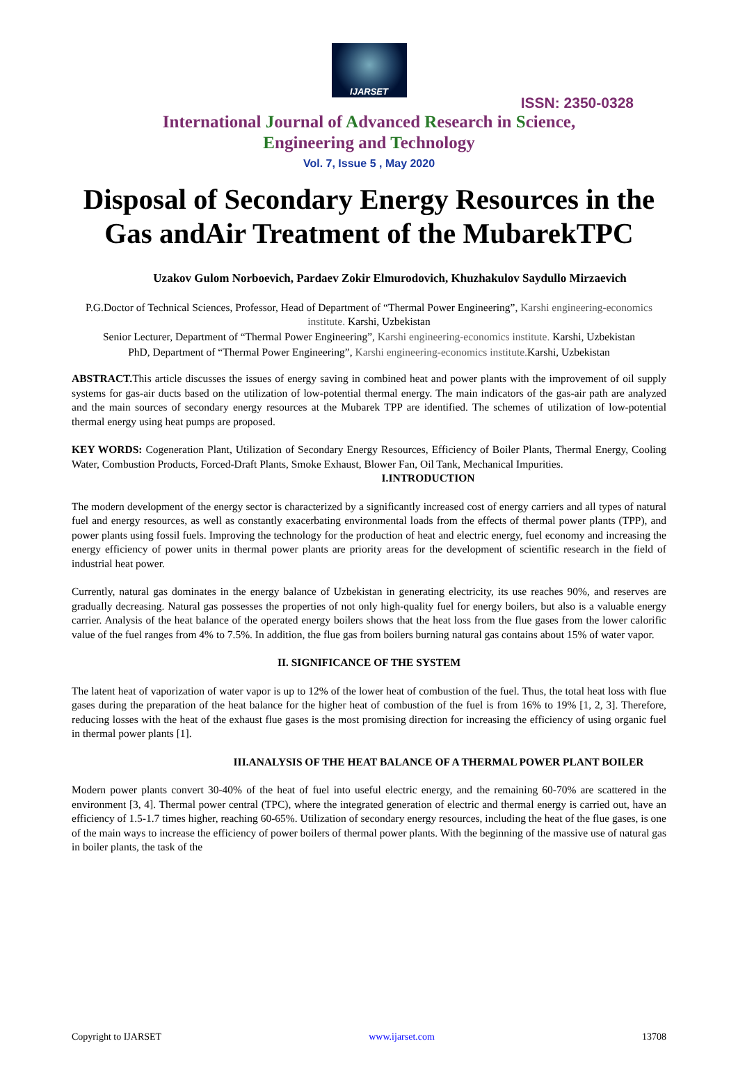IJARSET
ISSN: 2350-0328
International Journal of Advanced Research in Science,
Engineering and Technology
Vol. 7, Issue 5 , May 2020
Disposal of Secondary Energy Resources in the Gas andAir Treatment of the MubarekTPC
Uzakov Gulom Norboevich, Pardaev Zokir Elmurodovich, Khuzhakulov Saydullo Mirzaevich
P.G.Doctor of Technical Sciences, Professor, Head of Department of “Thermal Power Engineering”, Karshi engineering-economics institute. Karshi, Uzbekistan
Senior Lecturer, Department of “Thermal Power Engineering”, Karshi engineering-economics institute. Karshi, Uzbekistan
PhD, Department of “Thermal Power Engineering”, Karshi engineering-economics institute. Karshi, Uzbekistan
ABSTRACT. This article discusses the issues of energy saving in combined heat and power plants with the improvement of oil supply systems for gas-air ducts based on the utilization of low-potential thermal energy. The main indicators of the gas-air path are analyzed and the main sources of secondary energy resources at the Mubarek TPP are identified. The schemes of utilization of low-potential thermal energy using heat pumps are proposed.
KEY WORDS: Cogeneration Plant, Utilization of Secondary Energy Resources, Efficiency of Boiler Plants, Thermal Energy, Cooling Water, Combustion Products, Forced-Draft Plants, Smoke Exhaust, Blower Fan, Oil Tank, Mechanical Impurities.
I.INTRODUCTION
The modern development of the energy sector is characterized by a significantly increased cost of energy carriers and all types of natural fuel and energy resources, as well as constantly exacerbating environmental loads from the effects of thermal power plants (TPP), and power plants using fossil fuels. Improving the technology for the production of heat and electric energy, fuel economy and increasing the energy efficiency of power units in thermal power plants are priority areas for the development of scientific research in the field of industrial heat power.
Currently, natural gas dominates in the energy balance of Uzbekistan in generating electricity, its use reaches 90%, and reserves are gradually decreasing. Natural gas possesses the properties of not only high-quality fuel for energy boilers, but also is a valuable energy carrier. Analysis of the heat balance of the operated energy boilers shows that the heat loss from the flue gases from the lower calorific value of the fuel ranges from 4% to 7.5%. In addition, the flue gas from boilers burning natural gas contains about 15% of water vapor.
II. SIGNIFICANCE OF THE SYSTEM
The latent heat of vaporization of water vapor is up to 12% of the lower heat of combustion of the fuel. Thus, the total heat loss with flue gases during the preparation of the heat balance for the higher heat of combustion of the fuel is from 16% to 19% [1, 2, 3]. Therefore, reducing losses with the heat of the exhaust flue gases is the most promising direction for increasing the efficiency of using organic fuel in thermal power plants [1].
III.ANALYSIS OF THE HEAT BALANCE OF A THERMAL POWER PLANT BOILER
Modern power plants convert 30-40% of the heat of fuel into useful electric energy, and the remaining 60-70% are scattered in the environment [3, 4]. Thermal power central (TPC), where the integrated generation of electric and thermal energy is carried out, have an efficiency of 1.5-1.7 times higher, reaching 60-65%. Utilization of secondary energy resources, including the heat of the flue gases, is one of the main ways to increase the efficiency of power boilers of thermal power plants. With the beginning of the massive use of natural gas in boiler plants, the task of the
Copyright to IJARSET www.ijarset.com 13708